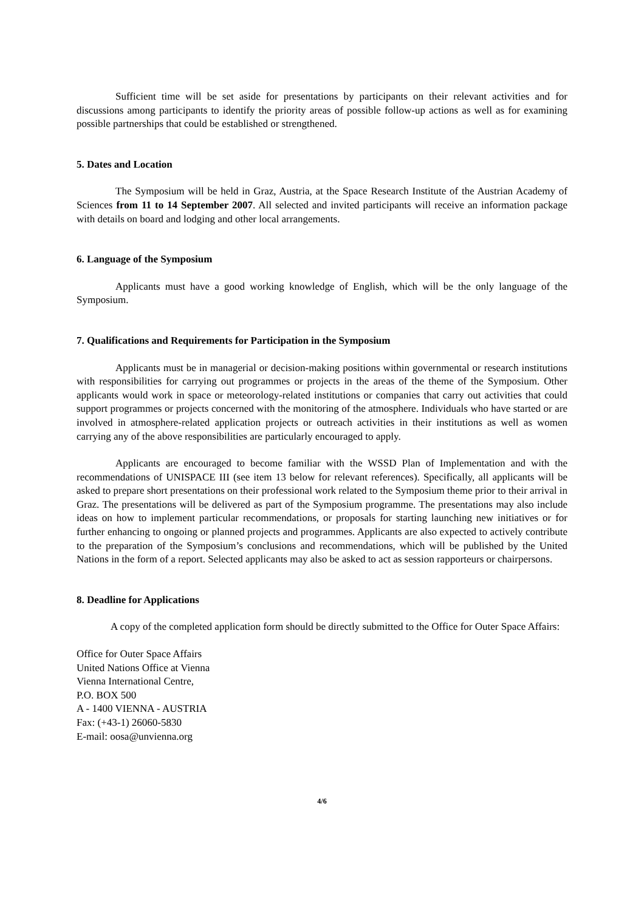Sufficient time will be set aside for presentations by participants on their relevant activities and for discussions among participants to identify the priority areas of possible follow-up actions as well as for examining possible partnerships that could be established or strengthened.
5. Dates and Location
The Symposium will be held in Graz, Austria, at the Space Research Institute of the Austrian Academy of Sciences from 11 to 14 September 2007. All selected and invited participants will receive an information package with details on board and lodging and other local arrangements.
6. Language of the Symposium
Applicants must have a good working knowledge of English, which will be the only language of the Symposium.
7. Qualifications and Requirements for Participation in the Symposium
Applicants must be in managerial or decision-making positions within governmental or research institutions with responsibilities for carrying out programmes or projects in the areas of the theme of the Symposium. Other applicants would work in space or meteorology-related institutions or companies that carry out activities that could support programmes or projects concerned with the monitoring of the atmosphere. Individuals who have started or are involved in atmosphere-related application projects or outreach activities in their institutions as well as women carrying any of the above responsibilities are particularly encouraged to apply.
Applicants are encouraged to become familiar with the WSSD Plan of Implementation and with the recommendations of UNISPACE III (see item 13 below for relevant references). Specifically, all applicants will be asked to prepare short presentations on their professional work related to the Symposium theme prior to their arrival in Graz. The presentations will be delivered as part of the Symposium programme. The presentations may also include ideas on how to implement particular recommendations, or proposals for starting launching new initiatives or for further enhancing to ongoing or planned projects and programmes. Applicants are also expected to actively contribute to the preparation of the Symposium’s conclusions and recommendations, which will be published by the United Nations in the form of a report. Selected applicants may also be asked to act as session rapporteurs or chairpersons.
8. Deadline for Applications
A copy of the completed application form should be directly submitted to the Office for Outer Space Affairs:
Office for Outer Space Affairs
United Nations Office at Vienna
Vienna International Centre,
P.O. BOX 500
A - 1400 VIENNA - AUSTRIA
Fax: (+43-1) 26060-5830
E-mail: oosa@unvienna.org
4/6